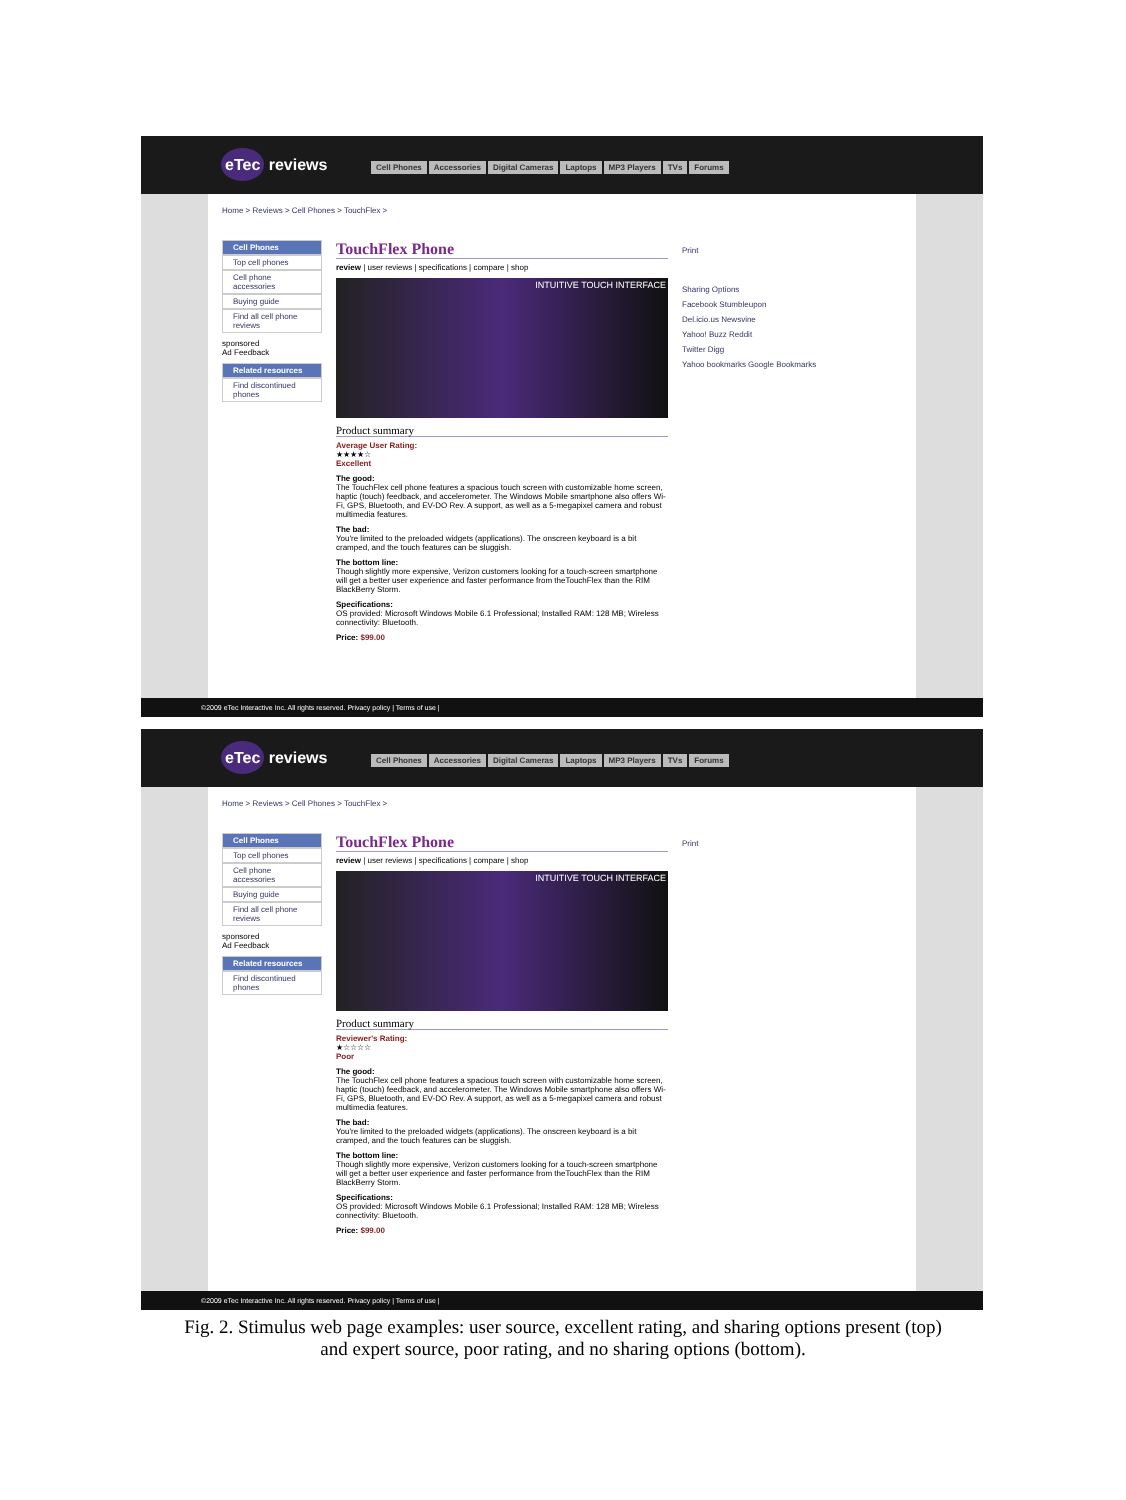eTec reviews
Cell Phones Accessories Digital Cameras Laptops MP3 Players TVs Forums
Home > Reviews > Cell Phones > TouchFlex >
Cell Phones
Top cell phones
Cell phone accessories
Buying guide
Find all cell phone reviews
sponsored
Ad Feedback
Related resources
Find discontinued phones
TouchFlex Phone
review | user reviews | specifications | compare | shop
INTUITIVE TOUCH INTERFACE
Product summary
Average User Rating:
★★★★☆
Excellent
The good:
The TouchFlex cell phone features a spacious touch screen with customizable home screen, haptic (touch) feedback, and accelerometer. The Windows Mobile smartphone also offers Wi-Fi, GPS, Bluetooth, and EV-DO Rev. A support, as well as a 5-megapixel camera and robust multimedia features.
The bad:
You're limited to the preloaded widgets (applications). The onscreen keyboard is a bit cramped, and the touch features can be sluggish.
The bottom line:
Though slightly more expensive, Verizon customers looking for a touch-screen smartphone will get a better user experience and faster performance from theTouchFlex than the RIM BlackBerry Storm.
Specifications:
OS provided: Microsoft Windows Mobile 6.1 Professional; Installed RAM: 128 MB; Wireless connectivity: Bluetooth.
Price: $99.00
Print
Sharing Options
Facebook Stumbleupon
Del.icio.us Newsvine
Yahoo! Buzz Reddit
Twitter Digg
Yahoo bookmarks Google Bookmarks
©2009 eTec Interactive Inc. All rights reserved. Privacy policy | Terms of use |
eTec reviews
Cell Phones Accessories Digital Cameras Laptops MP3 Players TVs Forums
Home > Reviews > Cell Phones > TouchFlex >
Cell Phones
Top cell phones
Cell phone accessories
Buying guide
Find all cell phone reviews
sponsored
Ad Feedback
Related resources
Find discontinued phones
TouchFlex Phone
review | user reviews | specifications | compare | shop
INTUITIVE TOUCH INTERFACE
Product summary
Reviewer's Rating:
★☆☆☆☆
Poor
The good:
The TouchFlex cell phone features a spacious touch screen with customizable home screen, haptic (touch) feedback, and accelerometer. The Windows Mobile smartphone also offers Wi-Fi, GPS, Bluetooth, and EV-DO Rev. A support, as well as a 5-megapixel camera and robust multimedia features.
The bad:
You're limited to the preloaded widgets (applications). The onscreen keyboard is a bit cramped, and the touch features can be sluggish.
The bottom line:
Though slightly more expensive, Verizon customers looking for a touch-screen smartphone will get a better user experience and faster performance from theTouchFlex than the RIM BlackBerry Storm.
Specifications:
OS provided: Microsoft Windows Mobile 6.1 Professional; Installed RAM: 128 MB; Wireless connectivity: Bluetooth.
Price: $99.00
Print
©2009 eTec Interactive Inc. All rights reserved. Privacy policy | Terms of use |
Fig. 2. Stimulus web page examples: user source, excellent rating, and sharing options present (top)
and expert source, poor rating, and no sharing options (bottom).